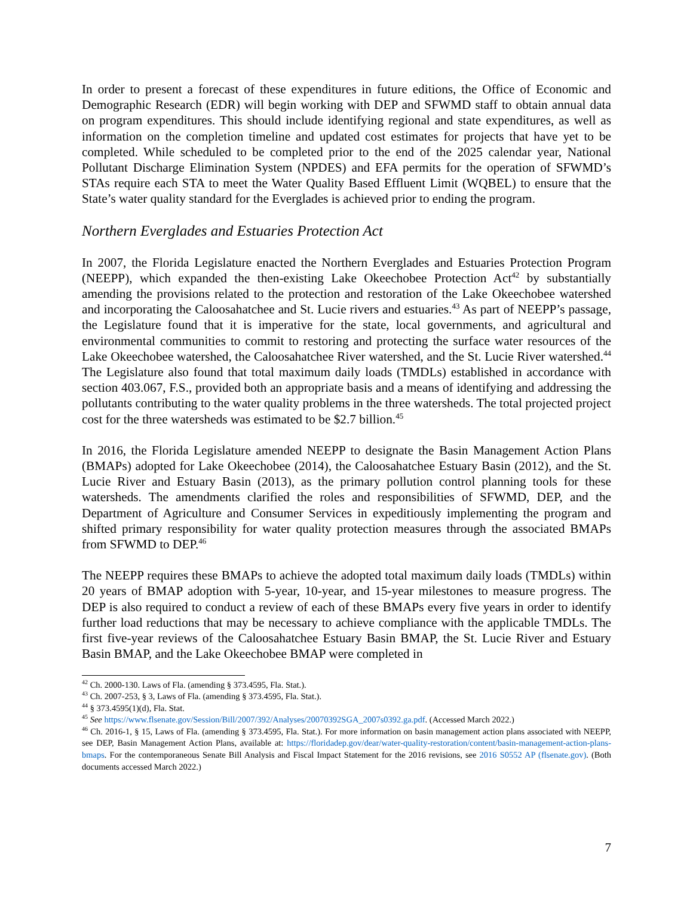In order to present a forecast of these expenditures in future editions, the Office of Economic and Demographic Research (EDR) will begin working with DEP and SFWMD staff to obtain annual data on program expenditures. This should include identifying regional and state expenditures, as well as information on the completion timeline and updated cost estimates for projects that have yet to be completed. While scheduled to be completed prior to the end of the 2025 calendar year, National Pollutant Discharge Elimination System (NPDES) and EFA permits for the operation of SFWMD’s STAs require each STA to meet the Water Quality Based Effluent Limit (WQBEL) to ensure that the State’s water quality standard for the Everglades is achieved prior to ending the program.
Northern Everglades and Estuaries Protection Act
In 2007, the Florida Legislature enacted the Northern Everglades and Estuaries Protection Program (NEEPP), which expanded the then-existing Lake Okeechobee Protection Act<sup>42</sup> by substantially amending the provisions related to the protection and restoration of the Lake Okeechobee watershed and incorporating the Caloosahatchee and St. Lucie rivers and estuaries.<sup>43</sup> As part of NEEPP’s passage, the Legislature found that it is imperative for the state, local governments, and agricultural and environmental communities to commit to restoring and protecting the surface water resources of the Lake Okeechobee watershed, the Caloosahatchee River watershed, and the St. Lucie River watershed.<sup>44</sup> The Legislature also found that total maximum daily loads (TMDLs) established in accordance with section 403.067, F.S., provided both an appropriate basis and a means of identifying and addressing the pollutants contributing to the water quality problems in the three watersheds. The total projected project cost for the three watersheds was estimated to be $2.7 billion.<sup>45</sup>
In 2016, the Florida Legislature amended NEEPP to designate the Basin Management Action Plans (BMAPs) adopted for Lake Okeechobee (2014), the Caloosahatchee Estuary Basin (2012), and the St. Lucie River and Estuary Basin (2013), as the primary pollution control planning tools for these watersheds. The amendments clarified the roles and responsibilities of SFWMD, DEP, and the Department of Agriculture and Consumer Services in expeditiously implementing the program and shifted primary responsibility for water quality protection measures through the associated BMAPs from SFWMD to DEP.<sup>46</sup>
The NEEPP requires these BMAPs to achieve the adopted total maximum daily loads (TMDLs) within 20 years of BMAP adoption with 5-year, 10-year, and 15-year milestones to measure progress. The DEP is also required to conduct a review of each of these BMAPs every five years in order to identify further load reductions that may be necessary to achieve compliance with the applicable TMDLs. The first five-year reviews of the Caloosahatchee Estuary Basin BMAP, the St. Lucie River and Estuary Basin BMAP, and the Lake Okeechobee BMAP were completed in
<sup>42</sup> Ch. 2000-130. Laws of Fla. (amending § 373.4595, Fla. Stat.).
<sup>43</sup> Ch. 2007-253, § 3, Laws of Fla. (amending § 373.4595, Fla. Stat.).
<sup>44</sup> § 373.4595(1)(d), Fla. Stat.
<sup>45</sup> See https://www.flsenate.gov/Session/Bill/2007/392/Analyses/20070392SGA_2007s0392.ga.pdf. (Accessed March 2022.)
<sup>46</sup> Ch. 2016-1, § 15, Laws of Fla. (amending § 373.4595, Fla. Stat.). For more information on basin management action plans associated with NEEPP, see DEP, Basin Management Action Plans, available at: https://floridadep.gov/dear/water-quality-restoration/content/basin-management-action-plans-bmaps. For the contemporaneous Senate Bill Analysis and Fiscal Impact Statement for the 2016 revisions, see 2016 S0552 AP (flsenate.gov). (Both documents accessed March 2022.)
7